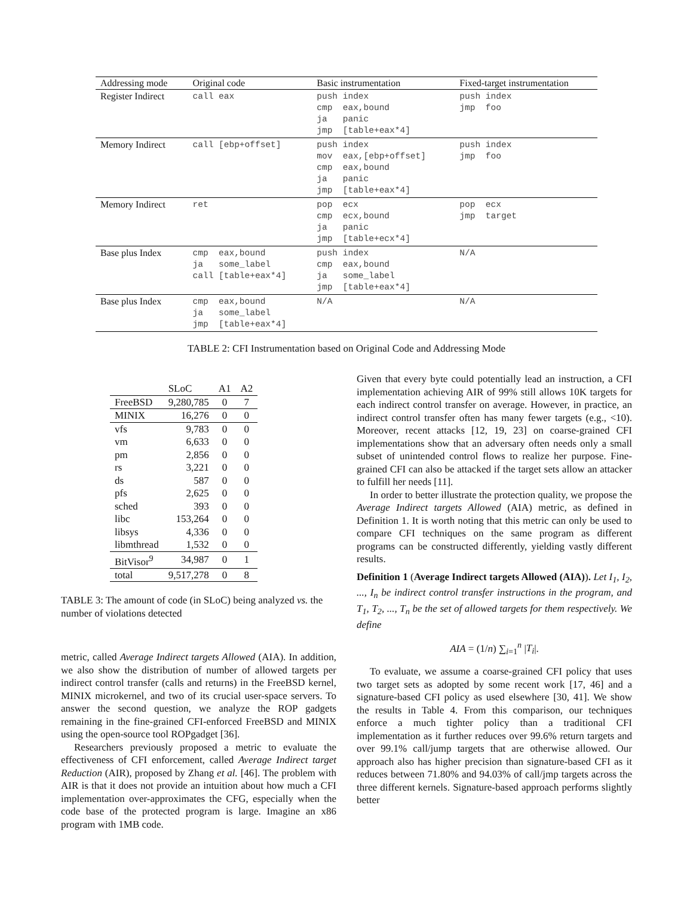| Addressing mode | Original code | Basic instrumentation | Fixed-target instrumentation |
| --- | --- | --- | --- |
| Register Indirect | call eax | push index cmp eax,bound ja panic jmp [table+eax*4] | push index jmp foo |
| Memory Indirect | call [ebp+offset] | push index mov eax,[ebp+offset] cmp eax,bound ja panic jmp [table+eax*4] | push index jmp foo |
| Memory Indirect | ret | pop ecx cmp ecx,bound ja panic jmp [table+ecx*4] | pop ecx jmp target |
| Base plus Index | cmp eax,bound ja some_label call [table+eax*4] | push index cmp eax,bound ja some_label jmp [table+eax*4] | N/A |
| Base plus Index | cmp eax,bound ja some_label jmp [table+eax*4] | N/A | N/A |
TABLE 2: CFI Instrumentation based on Original Code and Addressing Mode
| | SLoC | A1 | A2 |
| --- | --- | --- | --- |
| FreeBSD | 9,280,785 | 0 | 7 |
| MINIX | 16,276 | 0 | 0 |
| vfs | 9,783 | 0 | 0 |
| vm | 6,633 | 0 | 0 |
| pm | 2,856 | 0 | 0 |
| rs | 3,221 | 0 | 0 |
| ds | 587 | 0 | 0 |
| pfs | 2,625 | 0 | 0 |
| sched | 393 | 0 | 0 |
| libc | 153,264 | 0 | 0 |
| libsys | 4,336 | 0 | 0 |
| libmthread | 1,532 | 0 | 0 |
| BitVisor<sup>9</sup> | 34,987 | 0 | 1 |
| total | 9,517,278 | 0 | 8 |
TABLE 3: The amount of code (in SLoC) being analyzed vs. the number of violations detected
metric, called Average Indirect targets Allowed (AIA). In addition, we also show the distribution of number of allowed targets per indirect control transfer (calls and returns) in the FreeBSD kernel, MINIX microkernel, and two of its crucial user-space servers. To answer the second question, we analyze the ROP gadgets remaining in the fine-grained CFI-enforced FreeBSD and MINIX using the open-source tool ROPgadget [36].
Researchers previously proposed a metric to evaluate the effectiveness of CFI enforcement, called Average Indirect target Reduction (AIR), proposed by Zhang et al. [46]. The problem with AIR is that it does not provide an intuition about how much a CFI implementation over-approximates the CFG, especially when the code base of the protected program is large. Imagine an x86 program with 1MB code.
Given that every byte could potentially lead an instruction, a CFI implementation achieving AIR of 99% still allows 10K targets for each indirect control transfer on average. However, in practice, an indirect control transfer often has many fewer targets (e.g., <10). Moreover, recent attacks [12, 19, 23] on coarse-grained CFI implementations show that an adversary often needs only a small subset of unintended control flows to realize her purpose. Fine-grained CFI can also be attacked if the target sets allow an attacker to fulfill her needs [11].
In order to better illustrate the protection quality, we propose the Average Indirect targets Allowed (AIA) metric, as defined in Definition 1. It is worth noting that this metric can only be used to compare CFI techniques on the same program as different programs can be constructed differently, yielding vastly different results.
Definition 1 (Average Indirect targets Allowed (AIA)). Let I<sub>1</sub>, I<sub>2</sub>, ..., I<sub>n</sub> be indirect control transfer instructions in the program, and T<sub>1</sub>, T<sub>2</sub>, ..., T<sub>n</sub> be the set of allowed targets for them respectively. We define
AIA = (1/n) ∑<sub>i=1</sub><sup>n</sup> |T<sub>i</sub>|.
To evaluate, we assume a coarse-grained CFI policy that uses two target sets as adopted by some recent work [17, 46] and a signature-based CFI policy as used elsewhere [30, 41]. We show the results in Table 4. From this comparison, our techniques enforce a much tighter policy than a traditional CFI implementation as it further reduces over 99.6% return targets and over 99.1% call/jump targets that are otherwise allowed. Our approach also has higher precision than signature-based CFI as it reduces between 71.80% and 94.03% of call/jmp targets across the three different kernels. Signature-based approach performs slightly better